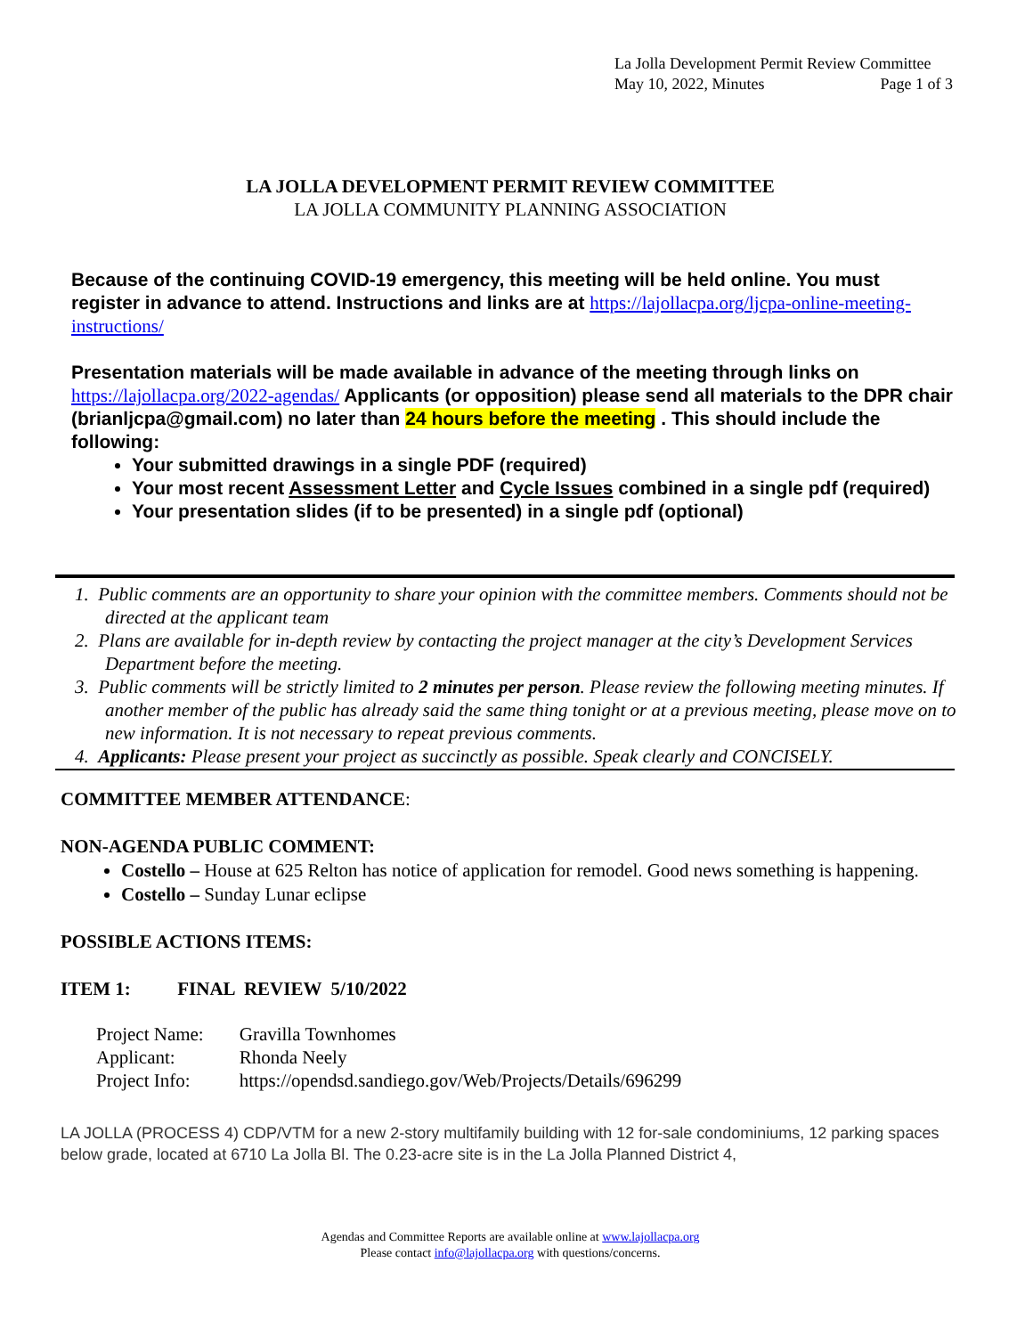La Jolla Development Permit Review Committee
May 10, 2022, Minutes Page 1 of 3
LA JOLLA DEVELOPMENT PERMIT REVIEW COMMITTEE
LA JOLLA COMMUNITY PLANNING ASSOCIATION
Because of the continuing COVID-19 emergency, this meeting will be held online. You must register in advance to attend. Instructions and links are at https://lajollacpa.org/ljcpa-online-meeting-instructions/
Presentation materials will be made available in advance of the meeting through links on https://lajollacpa.org/2022-agendas/ Applicants (or opposition) please send all materials to the DPR chair (brianljcpa@gmail.com) no later than 24 hours before the meeting . This should include the following:
Your submitted drawings in a single PDF (required)
Your most recent Assessment Letter and Cycle Issues combined in a single pdf (required)
Your presentation slides (if to be presented) in a single pdf (optional)
1. Public comments are an opportunity to share your opinion with the committee members. Comments should not be directed at the applicant team
2. Plans are available for in-depth review by contacting the project manager at the city’s Development Services Department before the meeting.
3. Public comments will be strictly limited to 2 minutes per person. Please review the following meeting minutes. If another member of the public has already said the same thing tonight or at a previous meeting, please move on to new information. It is not necessary to repeat previous comments.
4. Applicants: Please present your project as succinctly as possible. Speak clearly and CONCISELY.
COMMITTEE MEMBER ATTENDANCE:
NON-AGENDA PUBLIC COMMENT:
Costello – House at 625 Relton has notice of application for remodel. Good news something is happening.
Costello – Sunday Lunar eclipse
POSSIBLE ACTIONS ITEMS:
ITEM 1: FINAL REVIEW 5/10/2022
| Project Name: | Gravilla Townhomes |
| Applicant: | Rhonda Neely |
| Project Info: | https://opendsd.sandiego.gov/Web/Projects/Details/696299 |
LA JOLLA (PROCESS 4) CDP/VTM for a new 2-story multifamily building with 12 for-sale condominiums, 12 parking spaces below grade, located at 6710 La Jolla Bl. The 0.23-acre site is in the La Jolla Planned District 4,
Agendas and Committee Reports are available online at www.lajollacpa.org
Please contact info@lajollacpa.org with questions/concerns.